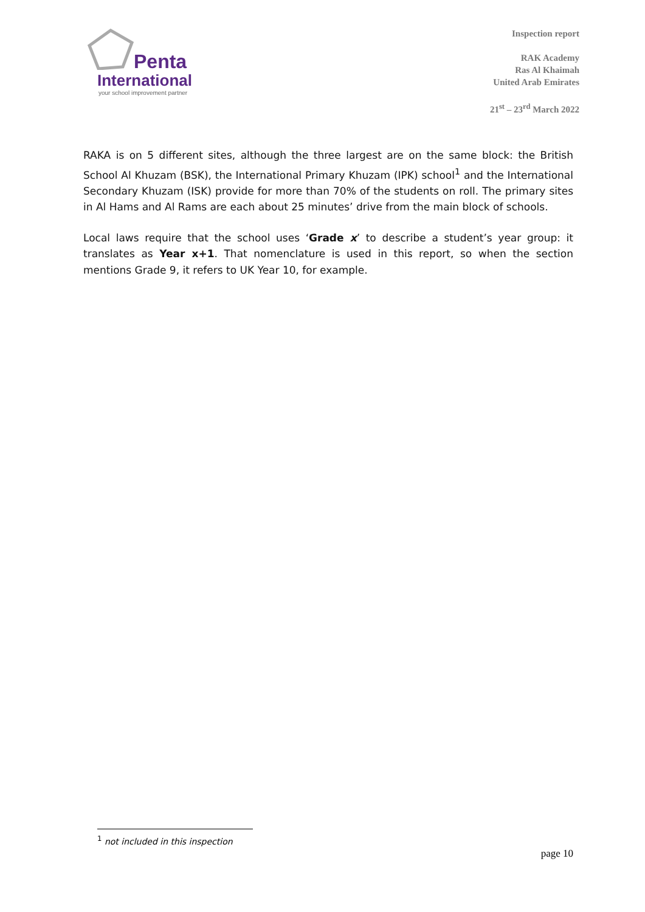Penta
International
your school improvement partner
Inspection report
RAK Academy
Ras Al Khaimah
United Arab Emirates
21<sup>st</sup> – 23<sup>rd</sup> March 2022
RAKA is on 5 different sites, although the three largest are on the same block: the British School Al Khuzam (BSK), the International Primary Khuzam (IPK) school<sup>1</sup> and the International Secondary Khuzam (ISK) provide for more than 70% of the students on roll. The primary sites in Al Hams and Al Rams are each about 25 minutes’ drive from the main block of schools.
Local laws require that the school uses ‘Grade x’ to describe a student’s year group: it translates as Year x+1. That nomenclature is used in this report, so when the section mentions Grade 9, it refers to UK Year 10, for example.
<sup>1</sup> not included in this inspection
page 10